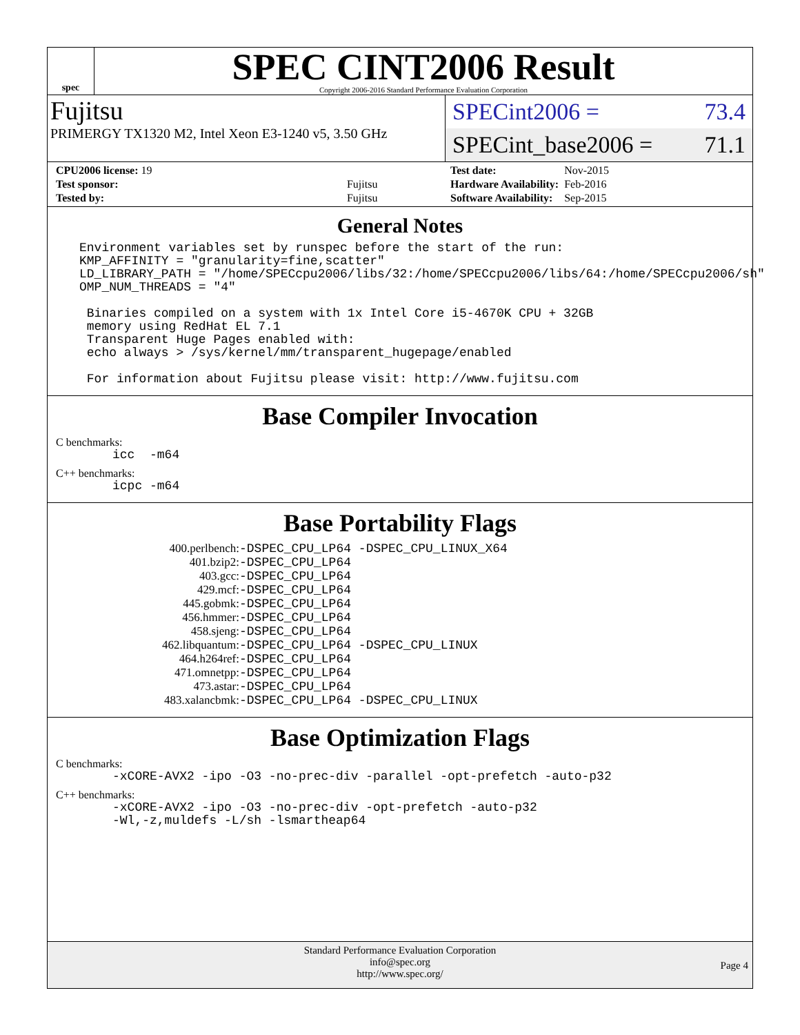spec
SPEC CINT2006 Result
Copyright 2006-2016 Standard Performance Evaluation Corporation
Fujitsu
PRIMERGY TX1320 M2, Intel Xeon E3-1240 v5, 3.50 GHz
SPECint2006 = 73.4
SPECint_base2006 = 71.1
| CPU2006 license: 19 | |
| Test sponsor: | Fujitsu |
| Tested by: | Fujitsu |
| Test date: | Nov-2015 |
| Hardware Availability: | Feb-2016 |
| Software Availability: | Sep-2015 |
General Notes
Environment variables set by runspec before the start of the run:
KMP_AFFINITY = "granularity=fine,scatter"
LD_LIBRARY_PATH = "/home/SPECcpu2006/libs/32:/home/SPECcpu2006/libs/64:/home/SPECcpu2006/sh"
OMP_NUM_THREADS = "4"

 Binaries compiled on a system with 1x Intel Core i5-4670K CPU + 32GB
 memory using RedHat EL 7.1
 Transparent Huge Pages enabled with:
 echo always > /sys/kernel/mm/transparent_hugepage/enabled

 For information about Fujitsu please visit: http://www.fujitsu.com
Base Compiler Invocation
C benchmarks:
icc  -m64
C++ benchmarks:
icpc -m64
Base Portability Flags
| 400.perlbench: | -DSPEC_CPU_LP64 -DSPEC_CPU_LINUX_X64 |
| 401.bzip2: | -DSPEC_CPU_LP64 |
| 403.gcc: | -DSPEC_CPU_LP64 |
| 429.mcf: | -DSPEC_CPU_LP64 |
| 445.gobmk: | -DSPEC_CPU_LP64 |
| 456.hmmer: | -DSPEC_CPU_LP64 |
| 458.sjeng: | -DSPEC_CPU_LP64 |
| 462.libquantum: | -DSPEC_CPU_LP64 -DSPEC_CPU_LINUX |
| 464.h264ref: | -DSPEC_CPU_LP64 |
| 471.omnetpp: | -DSPEC_CPU_LP64 |
| 473.astar: | -DSPEC_CPU_LP64 |
| 483.xalancbmk: | -DSPEC_CPU_LP64 -DSPEC_CPU_LINUX |
Base Optimization Flags
C benchmarks:
-xCORE-AVX2 -ipo -O3 -no-prec-div -parallel -opt-prefetch -auto-p32
C++ benchmarks:
-xCORE-AVX2 -ipo -O3 -no-prec-div -opt-prefetch -auto-p32
-Wl,-z,muldefs -L/sh -lsmartheap64
Standard Performance Evaluation Corporation
info@spec.org
http://www.spec.org/
Page 4